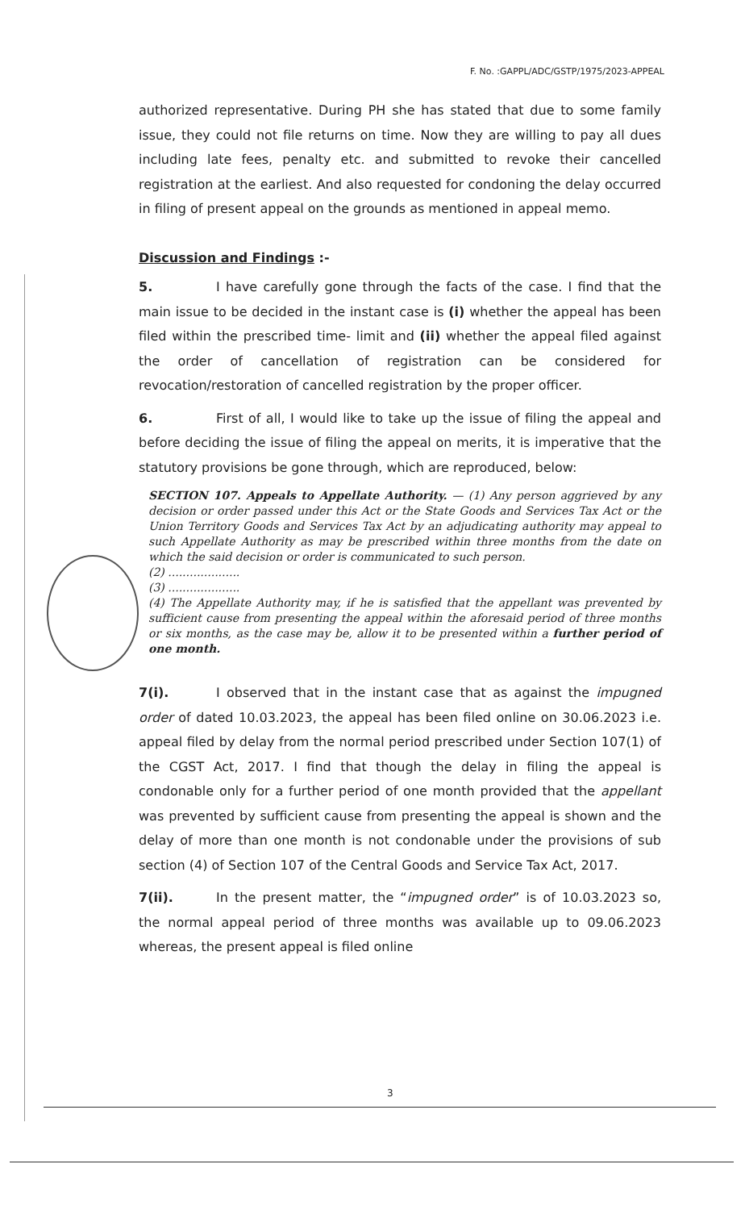F. No. :GAPPL/ADC/GSTP/1975/2023-APPEAL
authorized representative. During PH she has stated that due to some family issue, they could not file returns on time. Now they are willing to pay all dues including late fees, penalty etc. and submitted to revoke their cancelled registration at the earliest. And also requested for condoning the delay occurred in filing of present appeal on the grounds as mentioned in appeal memo.
Discussion and Findings :-
5. I have carefully gone through the facts of the case. I find that the main issue to be decided in the instant case is (i) whether the appeal has been filed within the prescribed time- limit and (ii) whether the appeal filed against the order of cancellation of registration can be considered for revocation/restoration of cancelled registration by the proper officer.
6. First of all, I would like to take up the issue of filing the appeal and before deciding the issue of filing the appeal on merits, it is imperative that the statutory provisions be gone through, which are reproduced, below:
SECTION 107. Appeals to Appellate Authority. — (1) Any person aggrieved by any decision or order passed under this Act or the State Goods and Services Tax Act or the Union Territory Goods and Services Tax Act by an adjudicating authority may appeal to such Appellate Authority as may be prescribed within three months from the date on which the said decision or order is communicated to such person.
(2) ....................
(3) ....................
(4) The Appellate Authority may, if he is satisfied that the appellant was prevented by sufficient cause from presenting the appeal within the aforesaid period of three months or six months, as the case may be, allow it to be presented within a further period of one month.
7(i). I observed that in the instant case that as against the impugned order of dated 10.03.2023, the appeal has been filed online on 30.06.2023 i.e. appeal filed by delay from the normal period prescribed under Section 107(1) of the CGST Act, 2017. I find that though the delay in filing the appeal is condonable only for a further period of one month provided that the appellant was prevented by sufficient cause from presenting the appeal is shown and the delay of more than one month is not condonable under the provisions of sub section (4) of Section 107 of the Central Goods and Service Tax Act, 2017.
7(ii). In the present matter, the “impugned order” is of 10.03.2023 so, the normal appeal period of three months was available up to 09.06.2023 whereas, the present appeal is filed online
3